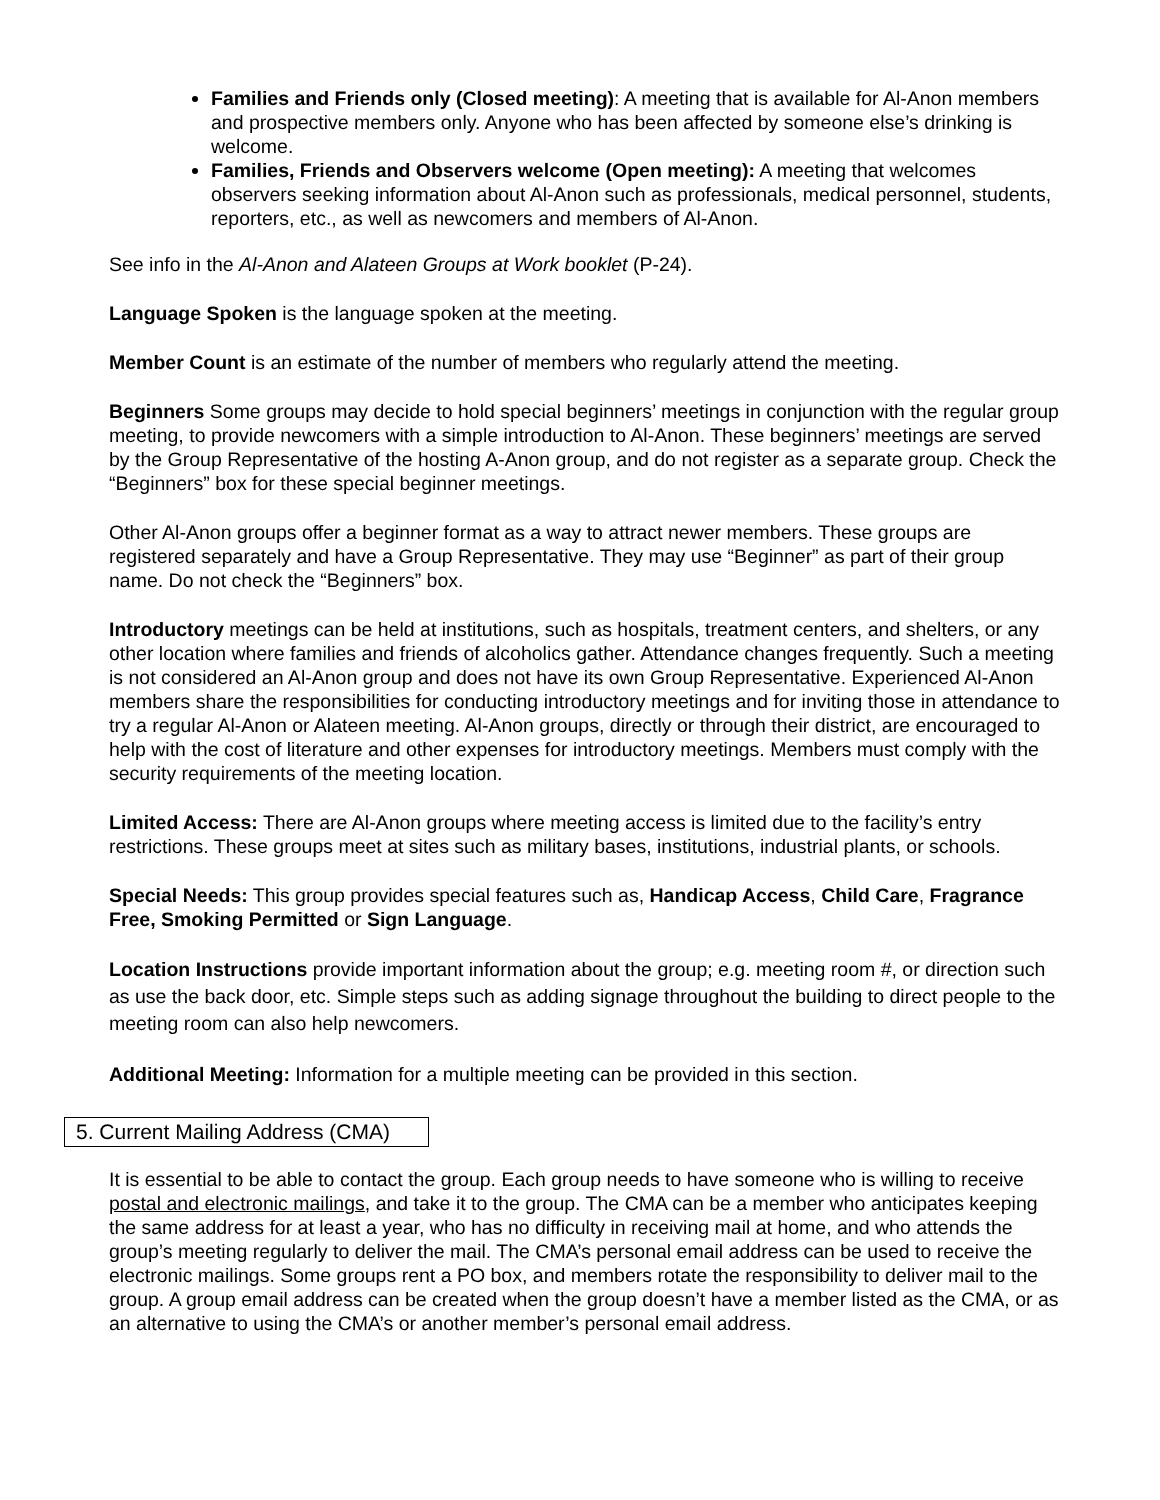Families and Friends only (Closed meeting): A meeting that is available for Al-Anon members and prospective members only. Anyone who has been affected by someone else’s drinking is welcome.
Families, Friends and Observers welcome (Open meeting): A meeting that welcomes observers seeking information about Al-Anon such as professionals, medical personnel, students, reporters, etc., as well as newcomers and members of Al-Anon.
See info in the Al-Anon and Alateen Groups at Work booklet (P-24).
Language Spoken is the language spoken at the meeting.
Member Count is an estimate of the number of members who regularly attend the meeting.
Beginners Some groups may decide to hold special beginners’ meetings in conjunction with the regular group meeting, to provide newcomers with a simple introduction to Al-Anon. These beginners’ meetings are served by the Group Representative of the hosting A-Anon group, and do not register as a separate group. Check the “Beginners” box for these special beginner meetings.
Other Al-Anon groups offer a beginner format as a way to attract newer members. These groups are registered separately and have a Group Representative. They may use “Beginner” as part of their group name. Do not check the “Beginners” box.
Introductory meetings can be held at institutions, such as hospitals, treatment centers, and shelters, or any other location where families and friends of alcoholics gather. Attendance changes frequently. Such a meeting is not considered an Al‑Anon group and does not have its own Group Representative. Experienced Al‑Anon members share the responsibilities for conducting introductory meetings and for inviting those in attendance to try a regular Al‑Anon or Alateen meeting. Al‑Anon groups, directly or through their district, are encouraged to help with the cost of literature and other expenses for introductory meetings. Members must comply with the security requirements of the meeting location.
Limited Access: There are Al-Anon groups where meeting access is limited due to the facility’s entry restrictions. These groups meet at sites such as military bases, institutions, industrial plants, or schools.
Special Needs: This group provides special features such as, Handicap Access, Child Care, Fragrance Free, Smoking Permitted or Sign Language.
Location Instructions provide important information about the group; e.g. meeting room #, or direction such as use the back door, etc. Simple steps such as adding signage throughout the building to direct people to the meeting room can also help newcomers.
Additional Meeting: Information for a multiple meeting can be provided in this section.
5. Current Mailing Address (CMA)
It is essential to be able to contact the group. Each group needs to have someone who is willing to receive postal and electronic mailings, and take it to the group. The CMA can be a member who anticipates keeping the same address for at least a year, who has no difficulty in receiving mail at home, and who attends the group’s meeting regularly to deliver the mail. The CMA’s personal email address can be used to receive the electronic mailings. Some groups rent a PO box, and members rotate the responsibility to deliver mail to the group. A group email address can be created when the group doesn’t have a member listed as the CMA, or as an alternative to using the CMA’s or another member’s personal email address.